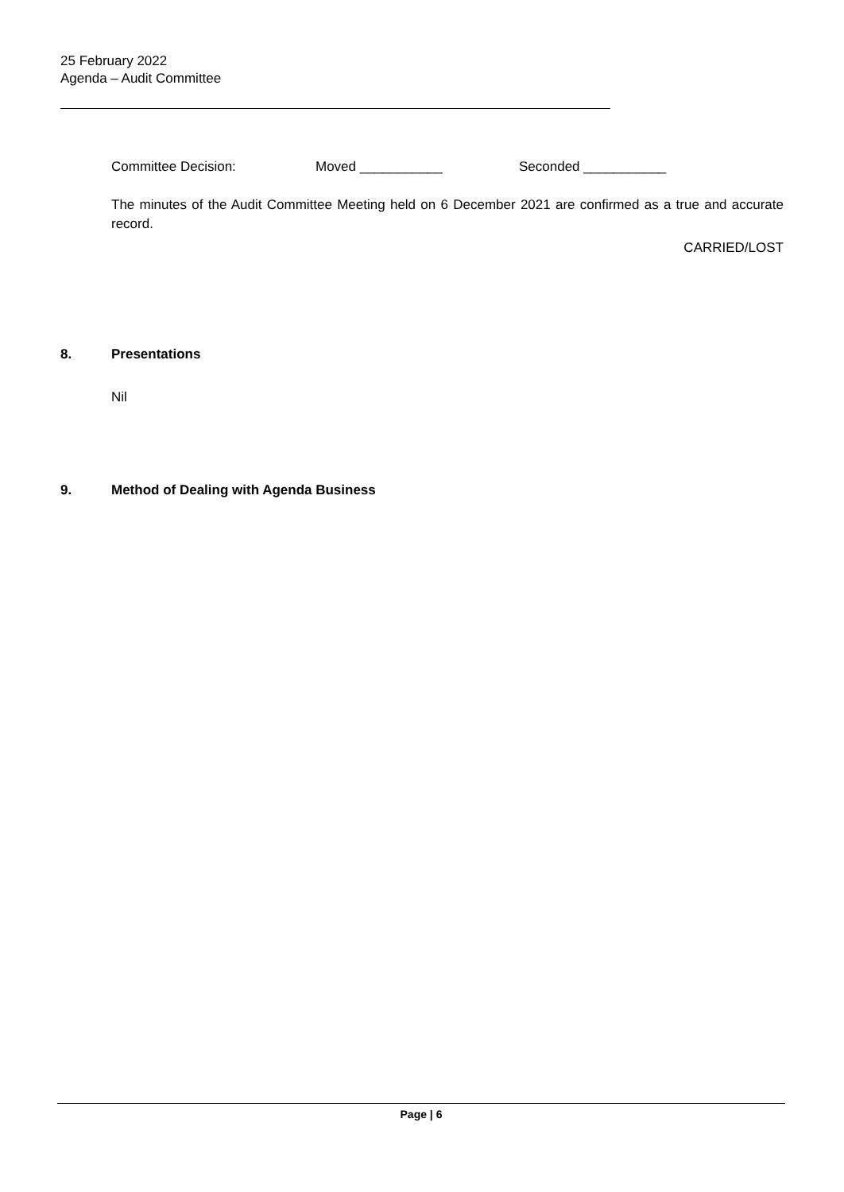25 February 2022
Agenda – Audit Committee
Committee Decision: Moved ___________ Seconded ___________
The minutes of the Audit Committee Meeting held on 6 December 2021 are confirmed as a true and accurate record.
CARRIED/LOST
8. Presentations
Nil
9. Method of Dealing with Agenda Business
Page | 6